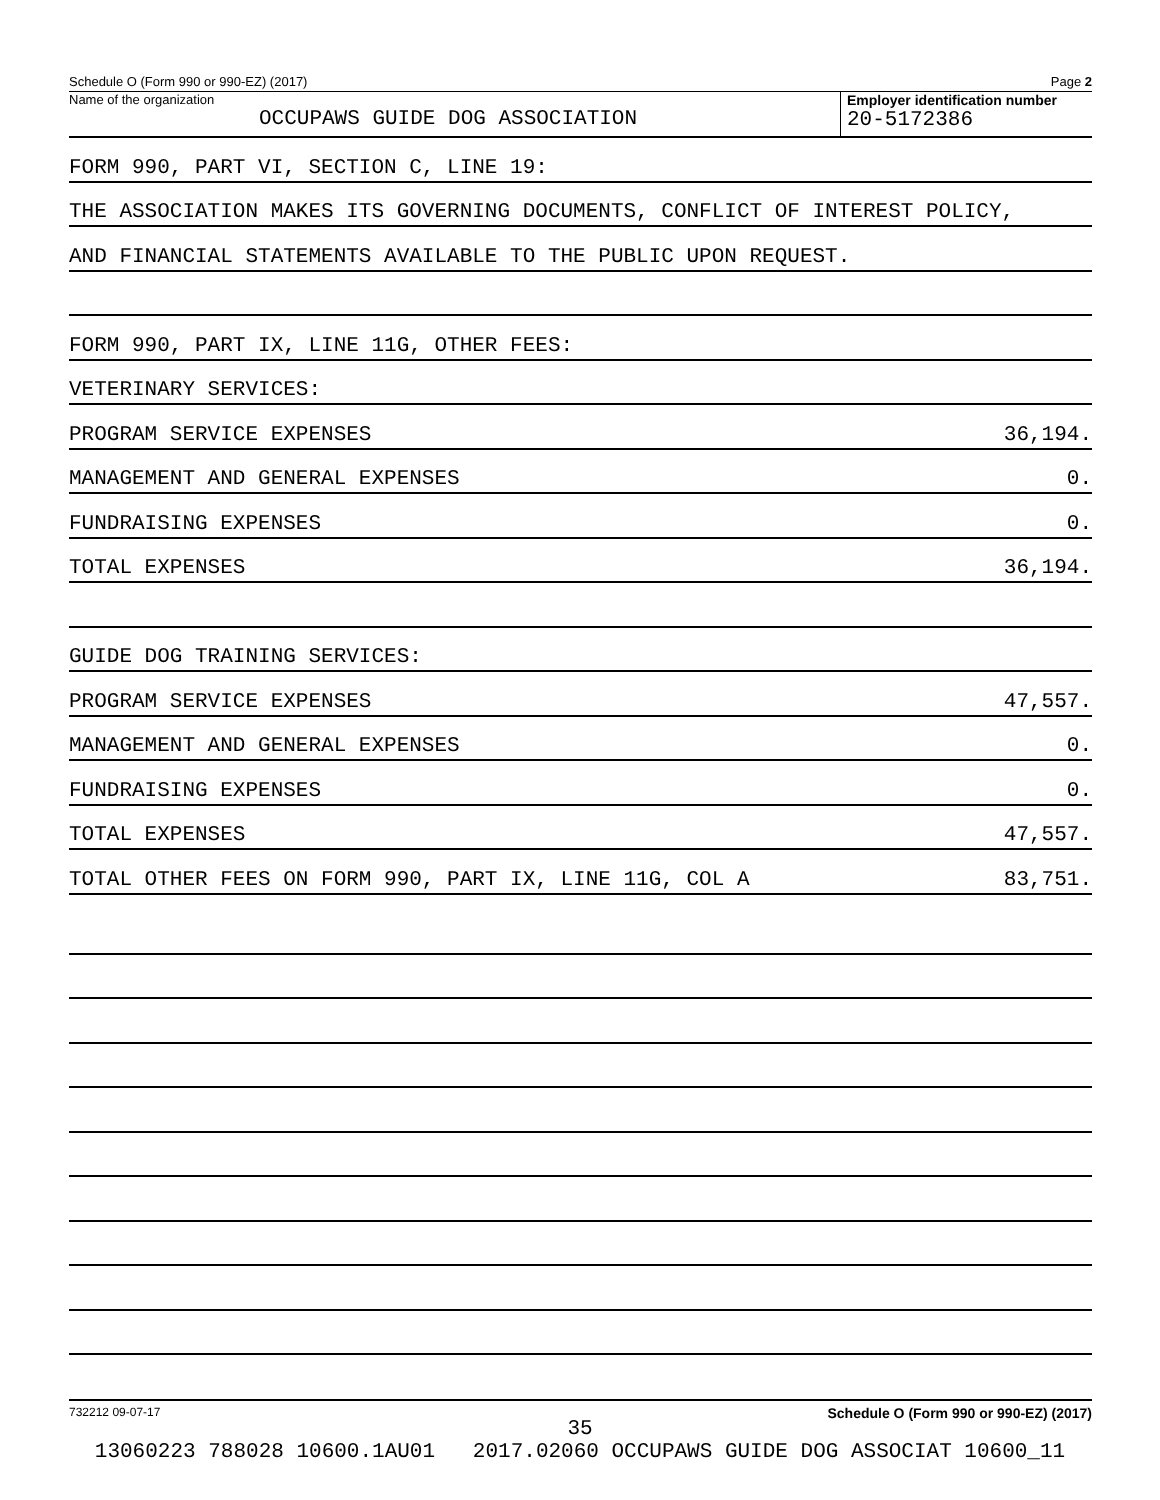Schedule O (Form 990 or 990-EZ) (2017) Page 2
Name of the organization
OCCUPAWS GUIDE DOG ASSOCIATION
Employer identification number
20-5172386
FORM 990, PART VI, SECTION C, LINE 19:
THE ASSOCIATION MAKES ITS GOVERNING DOCUMENTS, CONFLICT OF INTEREST POLICY,
AND FINANCIAL STATEMENTS AVAILABLE TO THE PUBLIC UPON REQUEST.
FORM 990, PART IX, LINE 11G, OTHER FEES:
VETERINARY SERVICES:
PROGRAM SERVICE EXPENSES 36,194.
MANAGEMENT AND GENERAL EXPENSES 0.
FUNDRAISING EXPENSES 0.
TOTAL EXPENSES 36,194.
GUIDE DOG TRAINING SERVICES:
PROGRAM SERVICE EXPENSES 47,557.
MANAGEMENT AND GENERAL EXPENSES 0.
FUNDRAISING EXPENSES 0.
TOTAL EXPENSES 47,557.
TOTAL OTHER FEES ON FORM 990, PART IX, LINE 11G, COL A 83,751.
732212 09-07-17 Schedule O (Form 990 or 990-EZ) (2017)
35
13060223 788028 10600.1AU01 2017.02060 OCCUPAWS GUIDE DOG ASSOCIAT 10600_11